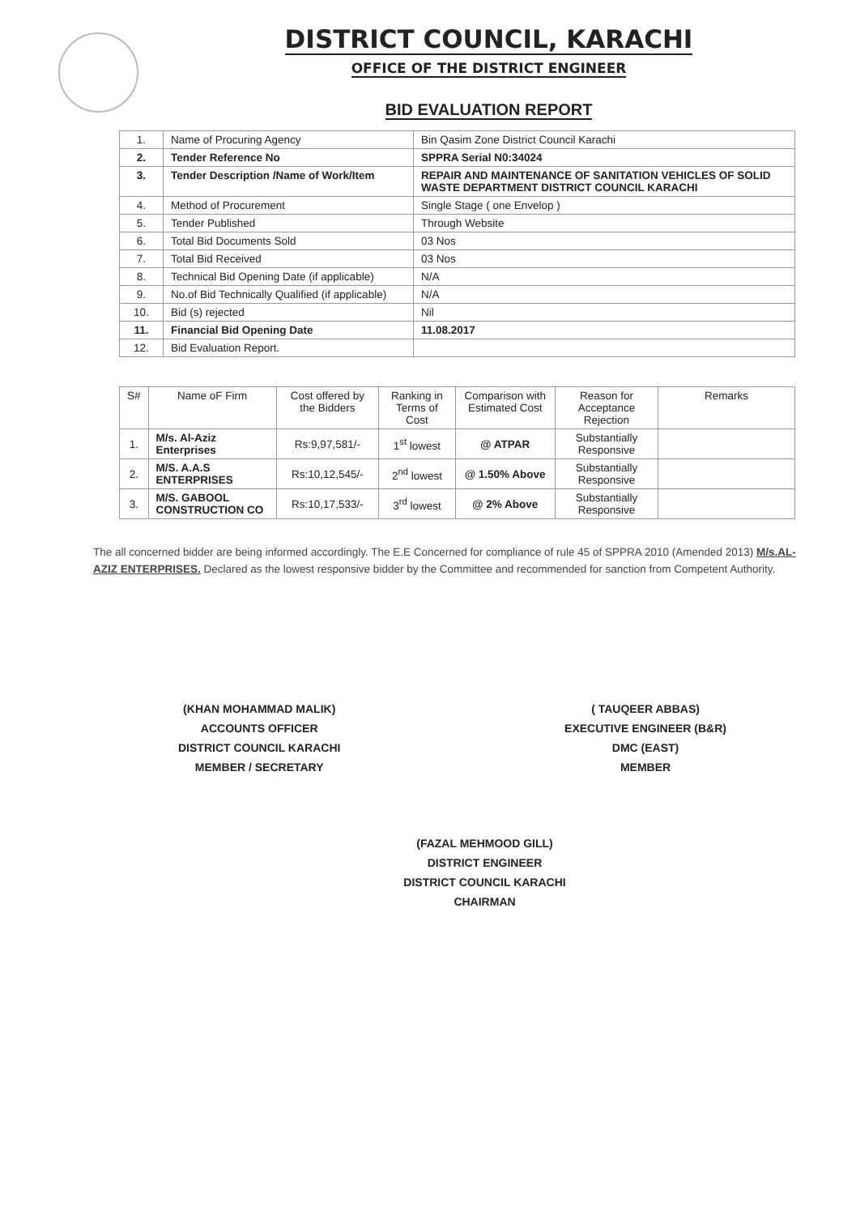DISTRICT COUNCIL, KARACHI
OFFICE OF THE DISTRICT ENGINEER
BID EVALUATION REPORT
| 1. | Name of Procuring Agency | Bin Qasim Zone District Council Karachi |
| 2. | Tender Reference No | SPPRA Serial N0:34024 |
| 3. | Tender Description /Name of Work/Item | REPAIR AND MAINTENANCE OF SANITATION VEHICLES OF SOLID WASTE DEPARTMENT DISTRICT COUNCIL KARACHI |
| 4. | Method of Procurement | Single Stage ( one Envelop ) |
| 5. | Tender Published | Through Website |
| 6. | Total Bid Documents Sold | 03 Nos |
| 7. | Total Bid Received | 03 Nos |
| 8. | Technical Bid Opening Date (if applicable) | N/A |
| 9. | No.of Bid Technically Qualified (if applicable) | N/A |
| 10. | Bid (s) rejected | Nil |
| 11. | Financial Bid Opening Date | 11.08.2017 |
| 12. | Bid Evaluation Report. | |
| S# | Name oF Firm | Cost offered by the Bidders | Ranking in Terms of Cost | Comparison with Estimated Cost | Reason for Acceptance Rejection | Remarks |
| --- | --- | --- | --- | --- | --- | --- |
| 1. | M/s. Al-Aziz Enterprises | Rs:9,97,581/- | 1<sup>st</sup> lowest | @ ATPAR | Substantially Responsive | |
| 2. | M/S. A.A.S ENTERPRISES | Rs:10,12,545/- | 2<sup>nd</sup> lowest | @ 1.50% Above | Substantially Responsive | |
| 3. | M/S. GABOOL CONSTRUCTION CO | Rs:10,17,533/- | 3<sup>rd</sup> lowest | @ 2% Above | Substantially Responsive | |
The all concerned bidder are being informed accordingly. The E.E Concerned for compliance of rule 45 of SPPRA 2010 (Amended 2013) M/s.AL-AZIZ ENTERPRISES. Declared as the lowest responsive bidder by the Committee and recommended for sanction from Competent Authority.
(KHAN MOHAMMAD MALIK)
ACCOUNTS OFFICER
DISTRICT COUNCIL KARACHI
MEMBER / SECRETARY
( TAUQEER ABBAS)
EXECUTIVE ENGINEER (B&R)
DMC (EAST)
MEMBER
(FAZAL MEHMOOD GILL)
DISTRICT ENGINEER
DISTRICT COUNCIL KARACHI
CHAIRMAN